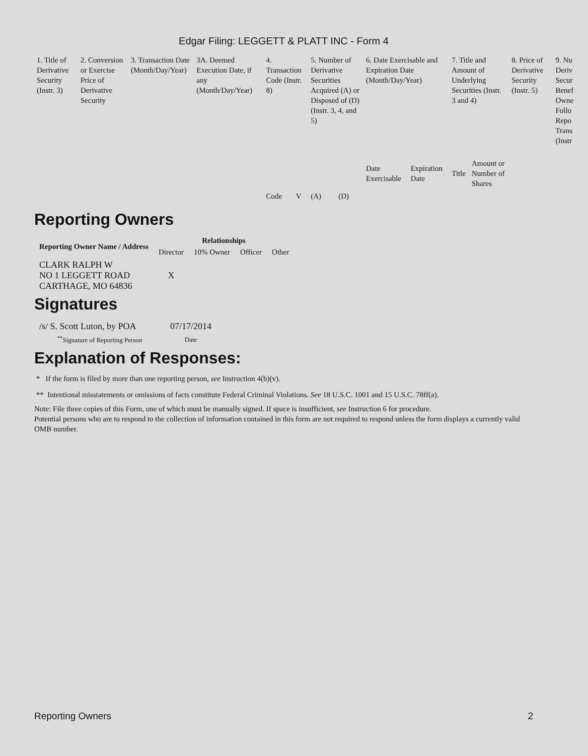Edgar Filing: LEGGETT & PLATT INC - Form 4
| 1. Title of Derivative Security (Instr. 3) | 2. Conversion or Exercise Price of Derivative Security | 3. Transaction Date (Month/Day/Year) | 3A. Deemed Execution Date, if any (Month/Day/Year) | 4. Transaction Code (Instr. 8) | | 5. Number of Derivative Securities Acquired (A) or Disposed of (D) (Instr. 3, 4, and 5) | | 6. Date Exercisable and Expiration Date (Month/Day/Year) | | 7. Title and Amount of Underlying Securities (Instr. 3 and 4) | | 8. Price of Derivative Security (Instr. 5) | 9. Nu Deriv Secur Benef Owne Follo Repo Trans (Instr |
| | | | | Code | V | (A) | (D) | Date Exercisable | Expiration Date | Title | Amount or Number of Shares | | |
Reporting Owners
| Reporting Owner Name / Address | Relationships | | | |
| --- | --- | --- | --- | --- |
| | Director | 10% Owner | Officer | Other |
| CLARK RALPH W NO 1 LEGGETT ROAD CARTHAGE, MO 64836 | X | | | |
Signatures
| /s/ S. Scott Luton, by POA | 07/17/2014 |
| <sup>**</sup> Signature of Reporting Person | Date |
Explanation of Responses:
* If the form is filed by more than one reporting person, see Instruction 4(b)(v).
** Intentional misstatements or omissions of facts constitute Federal Criminal Violations. See 18 U.S.C. 1001 and 15 U.S.C. 78ff(a).
Note: File three copies of this Form, one of which must be manually signed. If space is insufficient, see Instruction 6 for procedure.
Potential persons who are to respond to the collection of information contained in this form are not required to respond unless the form displays a currently valid OMB number.
Reporting Owners 2